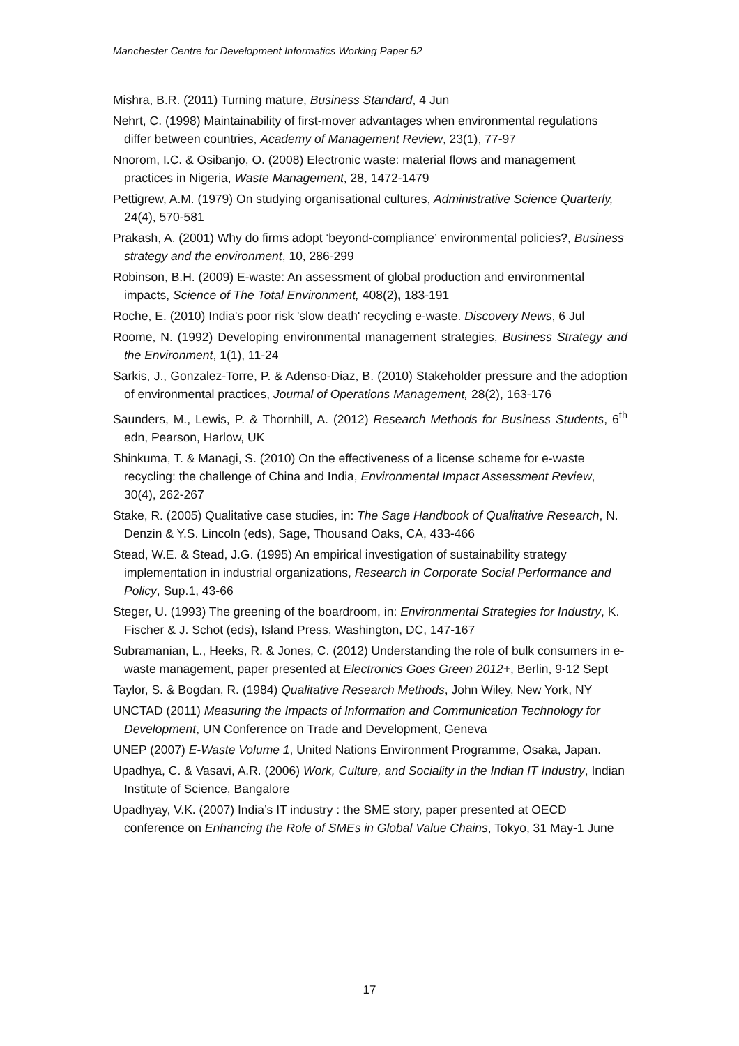Manchester Centre for Development Informatics Working Paper 52
Mishra, B.R. (2011) Turning mature, Business Standard, 4 Jun
Nehrt, C. (1998) Maintainability of first-mover advantages when environmental regulations differ between countries, Academy of Management Review, 23(1), 77-97
Nnorom, I.C. & Osibanjo, O. (2008) Electronic waste: material flows and management practices in Nigeria, Waste Management, 28, 1472-1479
Pettigrew, A.M. (1979) On studying organisational cultures, Administrative Science Quarterly, 24(4), 570-581
Prakash, A. (2001) Why do firms adopt ‘beyond-compliance’ environmental policies?, Business strategy and the environment, 10, 286-299
Robinson, B.H. (2009) E-waste: An assessment of global production and environmental impacts, Science of The Total Environment, 408(2), 183-191
Roche, E. (2010) India's poor risk 'slow death' recycling e-waste. Discovery News, 6 Jul
Roome, N. (1992) Developing environmental management strategies, Business Strategy and the Environment, 1(1), 11-24
Sarkis, J., Gonzalez-Torre, P. & Adenso-Diaz, B. (2010) Stakeholder pressure and the adoption of environmental practices, Journal of Operations Management, 28(2), 163-176
Saunders, M., Lewis, P. & Thornhill, A. (2012) Research Methods for Business Students, 6<sup>th</sup> edn, Pearson, Harlow, UK
Shinkuma, T. & Managi, S. (2010) On the effectiveness of a license scheme for e-waste recycling: the challenge of China and India, Environmental Impact Assessment Review, 30(4), 262-267
Stake, R. (2005) Qualitative case studies, in: The Sage Handbook of Qualitative Research, N. Denzin & Y.S. Lincoln (eds), Sage, Thousand Oaks, CA, 433-466
Stead, W.E. & Stead, J.G. (1995) An empirical investigation of sustainability strategy implementation in industrial organizations, Research in Corporate Social Performance and Policy, Sup.1, 43-66
Steger, U. (1993) The greening of the boardroom, in: Environmental Strategies for Industry, K. Fischer & J. Schot (eds), Island Press, Washington, DC, 147-167
Subramanian, L., Heeks, R. & Jones, C. (2012) Understanding the role of bulk consumers in e-waste management, paper presented at Electronics Goes Green 2012+, Berlin, 9-12 Sept
Taylor, S. & Bogdan, R. (1984) Qualitative Research Methods, John Wiley, New York, NY
UNCTAD (2011) Measuring the Impacts of Information and Communication Technology for Development, UN Conference on Trade and Development, Geneva
UNEP (2007) E-Waste Volume 1, United Nations Environment Programme, Osaka, Japan.
Upadhya, C. & Vasavi, A.R. (2006) Work, Culture, and Sociality in the Indian IT Industry, Indian Institute of Science, Bangalore
Upadhyay, V.K. (2007) India’s IT industry : the SME story, paper presented at OECD conference on Enhancing the Role of SMEs in Global Value Chains, Tokyo, 31 May-1 June
17